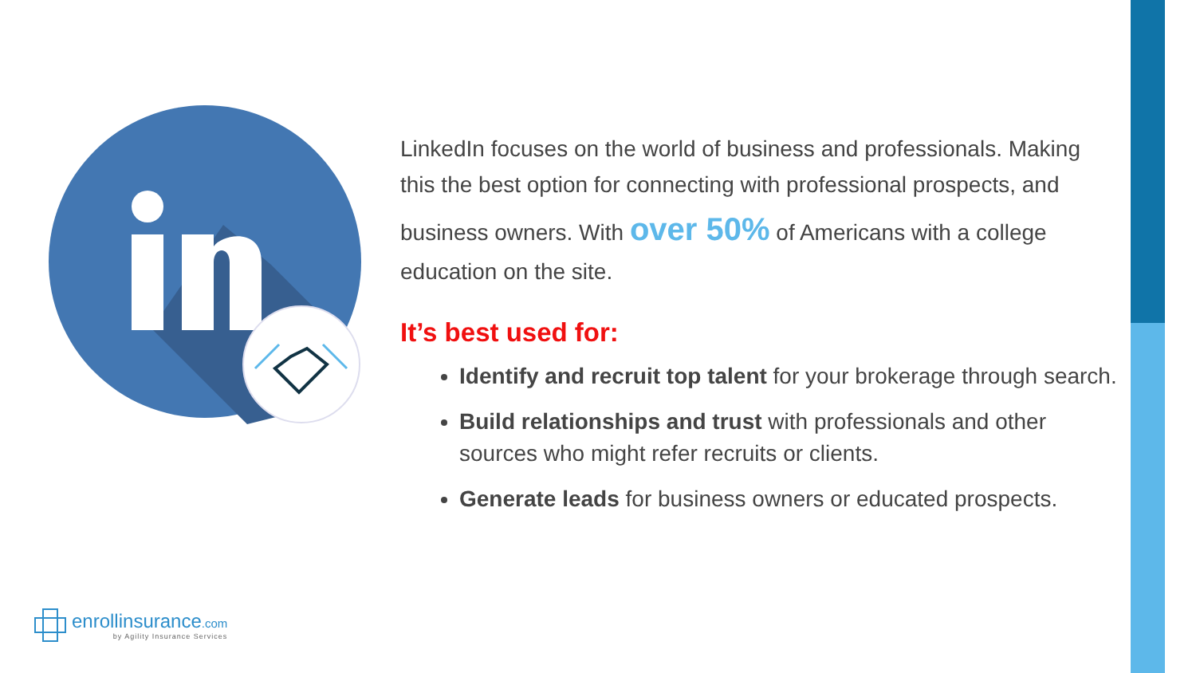LinkedIn focuses on the world of business and professionals. Making this the best option for connecting with professional prospects, and business owners. With over 50% of Americans with a college education on the site.
It’s best used for:
Identify and recruit top talent for your brokerage through search.
Build relationships and trust with professionals and other sources who might refer recruits or clients.
Generate leads for business owners or educated prospects.
enrollinsurance.com
by Agility Insurance Services